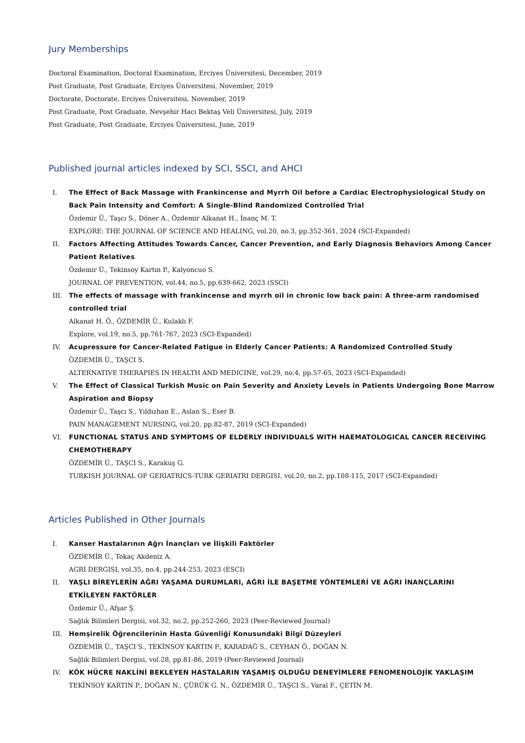Jury Memberships
Doctoral Examination, Doctoral Examination, Erciyes Üniversitesi, December, 2019
Post Graduate, Post Graduate, Erciyes Üniversitesi, November, 2019
Doctorate, Doctorate, Erciyes Üniversitesi, November, 2019
Post Graduate, Post Graduate, Nevşehir Hacı Bektaş Veli Üniversitesi, July, 2019
Post Graduate, Post Graduate, Erciyes Üniversitesi, June, 2019
Published journal articles indexed by SCI, SSCI, and AHCI
I. The Effect of Back Massage with Frankincense and Myrrh Oil before a Cardiac Electrophysiological Study on Back Pain Intensity and Comfort: A Single-Blind Randomized Controlled Trial
Özdemir Ü., Taşcı S., Döner A., Özdemir Alkanat H., İnanç M. T.
EXPLORE: THE JOURNAL OF SCIENCE AND HEALING, vol.20, no.3, pp.352-361, 2024 (SCI-Expanded)
II. Factors Affecting Attitudes Towards Cancer, Cancer Prevention, and Early Diagnosis Behaviors Among Cancer Patient Relatives
Özdemir Ü., Tekinsoy Kartın P., Kalyoncuo S.
JOURNAL OF PREVENTION, vol.44, no.5, pp.639-662, 2023 (SSCI)
III. The effects of massage with frankincense and myrrh oil in chronic low back pain: A three-arm randomised controlled trial
Alkanat H. Ö., ÖZDEMİR Ü., Kulaklı F.
Explore, vol.19, no.5, pp.761-767, 2023 (SCI-Expanded)
IV. Acupressure for Cancer-Related Fatigue in Elderly Cancer Patients: A Randomized Controlled Study
ÖZDEMİR Ü., TAŞCI S.
ALTERNATIVE THERAPIES IN HEALTH AND MEDICINE, vol.29, no.4, pp.57-65, 2023 (SCI-Expanded)
V. The Effect of Classical Turkish Music on Pain Severity and Anxiety Levels in Patients Undergoing Bone Marrow Aspiration and Biopsy
Özdemir Ü., Taşcı S., Yıldızhan E., Aslan S., Eser B.
PAIN MANAGEMENT NURSING, vol.20, pp.82-87, 2019 (SCI-Expanded)
VI. FUNCTIONAL STATUS AND SYMPTOMS OF ELDERLY INDIVIDUALS WITH HAEMATOLOGICAL CANCER RECEIVING CHEMOTHERAPY
ÖZDEMİR Ü., TAŞCI S., Karakuş G.
TURKISH JOURNAL OF GERIATRICS-TURK GERIATRI DERGISI, vol.20, no.2, pp.108-115, 2017 (SCI-Expanded)
Articles Published in Other Journals
I. Kanser Hastalarının Ağrı İnançları ve İlişkili Faktörler
ÖZDEMİR Ü., Tokaç Akdeniz A.
AGRI DERGISI, vol.35, no.4, pp.244-253, 2023 (ESCI)
II. YAŞLI BİREYLERİN AĞRI YAŞAMA DURUMLARI, AĞRI İLE BAŞETME YÖNTEMLERİ VE AĞRI İNANÇLARINI ETKİLEYEN FAKTÖRLER
Özdemir Ü., Afşar Ş.
Sağlık Bilimleri Dergisi, vol.32, no.2, pp.252-260, 2023 (Peer-Reviewed Journal)
III. Hemşirelik Öğrencilerinin Hasta Güvenliği Konusundaki Bilgi Düzeyleri
ÖZDEMİR Ü., TAŞCI S., TEKİNSOY KARTIN P., KARADAĞ S., CEYHAN Ö., DOĞAN N.
Sağlık Bilimleri Dergisi, vol.28, pp.81-86, 2019 (Peer-Reviewed Journal)
IV. KÖK HÜCRE NAKLİNİ BEKLEYEN HASTALARIN YAŞAMIŞ OLDUĞU DENEYİMLERE FENOMENOLOJİK YAKLAŞIM
TEKİNSOY KARTIN P., DOĞAN N., ÇÜRÜK G. N., ÖZDEMİR Ü., TAŞCI S., Varal F., ÇETİN M.